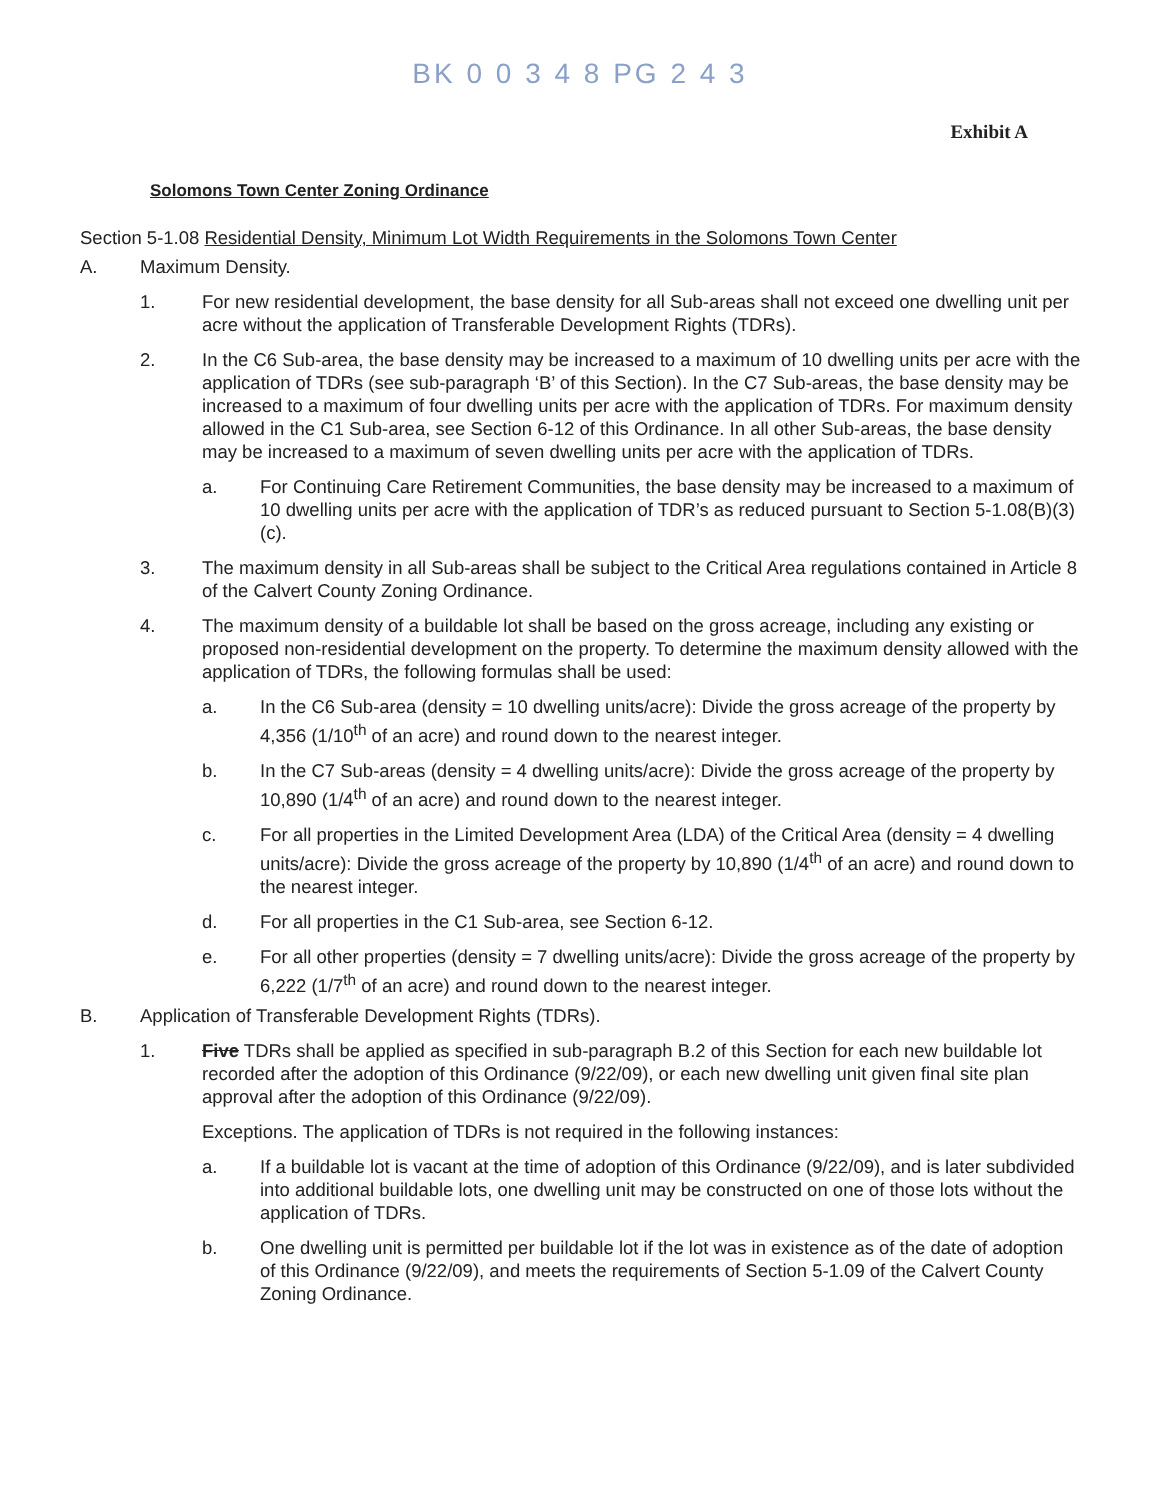BK 0 0 3 4 8 PG 2 4 3
Exhibit A
Solomons Town Center Zoning Ordinance
Section 5-1.08 Residential Density, Minimum Lot Width Requirements in the Solomons Town Center
A. Maximum Density.
1. For new residential development, the base density for all Sub-areas shall not exceed one dwelling unit per acre without the application of Transferable Development Rights (TDRs).
2. In the C6 Sub-area, the base density may be increased to a maximum of 10 dwelling units per acre with the application of TDRs (see sub-paragraph ‘B’ of this Section). In the C7 Sub-areas, the base density may be increased to a maximum of four dwelling units per acre with the application of TDRs. For maximum density allowed in the C1 Sub-area, see Section 6-12 of this Ordinance. In all other Sub-areas, the base density may be increased to a maximum of seven dwelling units per acre with the application of TDRs.
a. For Continuing Care Retirement Communities, the base density may be increased to a maximum of 10 dwelling units per acre with the application of TDR’s as reduced pursuant to Section 5-1.08(B)(3)(c).
3. The maximum density in all Sub-areas shall be subject to the Critical Area regulations contained in Article 8 of the Calvert County Zoning Ordinance.
4. The maximum density of a buildable lot shall be based on the gross acreage, including any existing or proposed non-residential development on the property. To determine the maximum density allowed with the application of TDRs, the following formulas shall be used:
a. In the C6 Sub-area (density = 10 dwelling units/acre): Divide the gross acreage of the property by 4,356 (1/10<sup>th</sup> of an acre) and round down to the nearest integer.
b. In the C7 Sub-areas (density = 4 dwelling units/acre): Divide the gross acreage of the property by 10,890 (1/4<sup>th</sup> of an acre) and round down to the nearest integer.
c. For all properties in the Limited Development Area (LDA) of the Critical Area (density = 4 dwelling units/acre): Divide the gross acreage of the property by 10,890 (1/4<sup>th</sup> of an acre) and round down to the nearest integer.
d. For all properties in the C1 Sub-area, see Section 6-12.
e. For all other properties (density = 7 dwelling units/acre): Divide the gross acreage of the property by 6,222 (1/7<sup>th</sup> of an acre) and round down to the nearest integer.
B. Application of Transferable Development Rights (TDRs).
1. Five TDRs shall be applied as specified in sub-paragraph B.2 of this Section for each new buildable lot recorded after the adoption of this Ordinance (9/22/09), or each new dwelling unit given final site plan approval after the adoption of this Ordinance (9/22/09).
Exceptions. The application of TDRs is not required in the following instances:
a. If a buildable lot is vacant at the time of adoption of this Ordinance (9/22/09), and is later subdivided into additional buildable lots, one dwelling unit may be constructed on one of those lots without the application of TDRs.
b. One dwelling unit is permitted per buildable lot if the lot was in existence as of the date of adoption of this Ordinance (9/22/09), and meets the requirements of Section 5-1.09 of the Calvert County Zoning Ordinance.